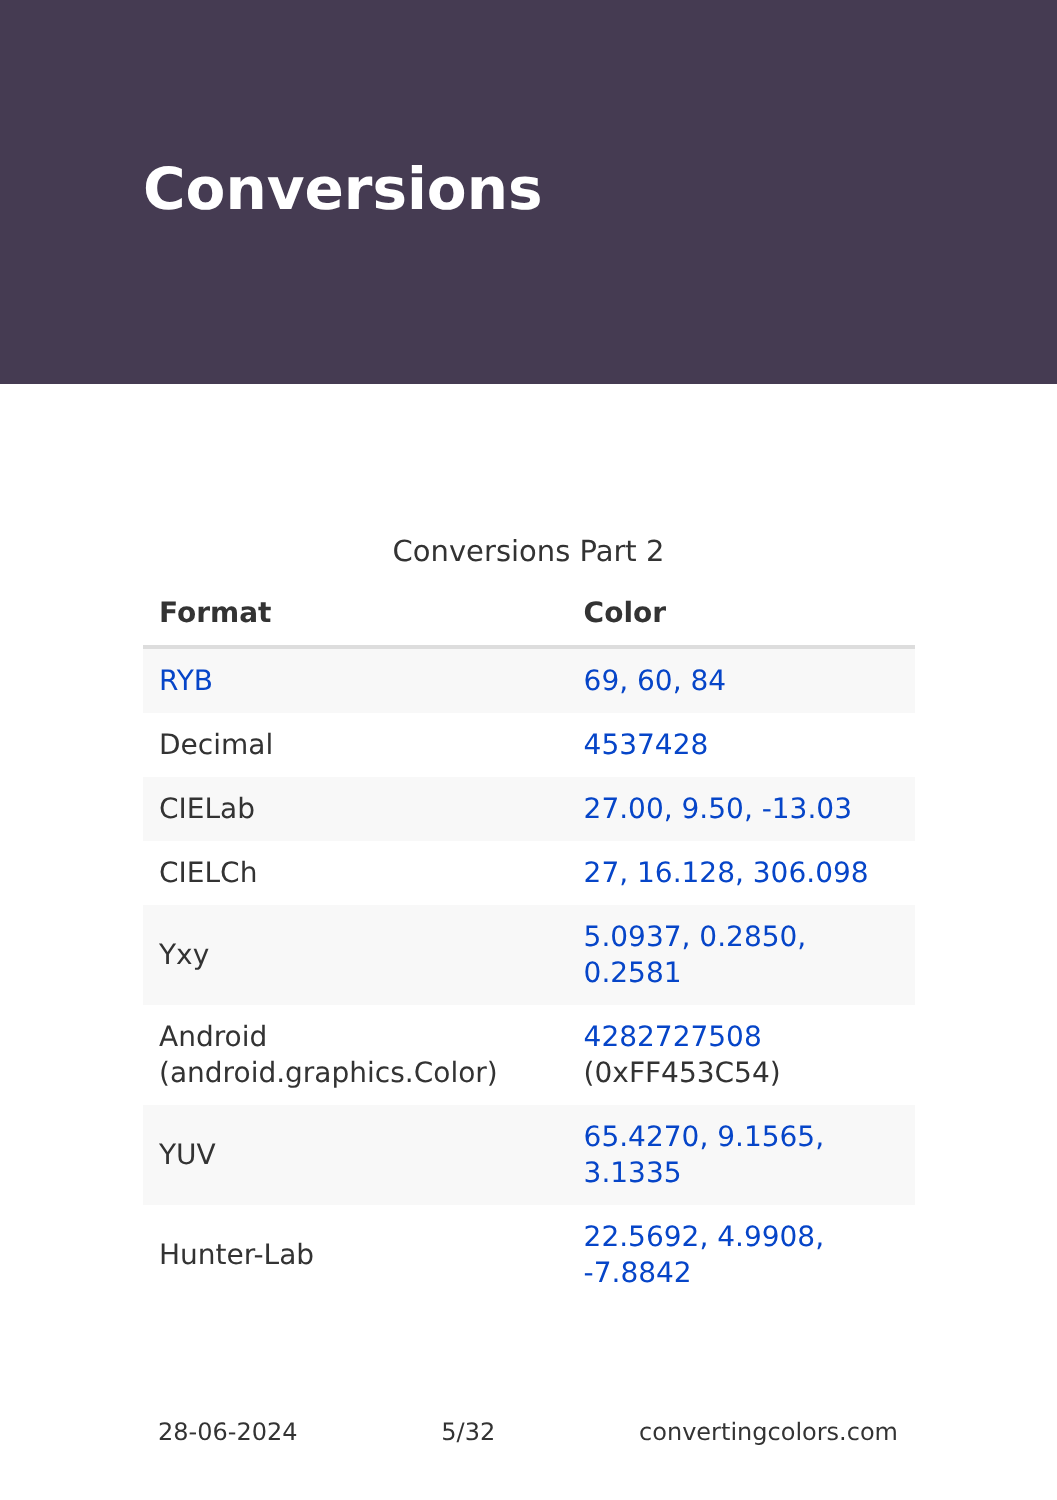Conversions
Conversions Part 2
| Format | Color |
| --- | --- |
| RYB | 69, 60, 84 |
| Decimal | 4537428 |
| CIELab | 27.00, 9.50, -13.03 |
| CIELCh | 27, 16.128, 306.098 |
| Yxy | 5.0937, 0.2850, 0.2581 |
| Android (android.graphics.Color) | 4282727508 (0xFF453C54) |
| YUV | 65.4270, 9.1565, 3.1335 |
| Hunter-Lab | 22.5692, 4.9908, -7.8842 |
28-06-2024 5/32 convertingcolors.com